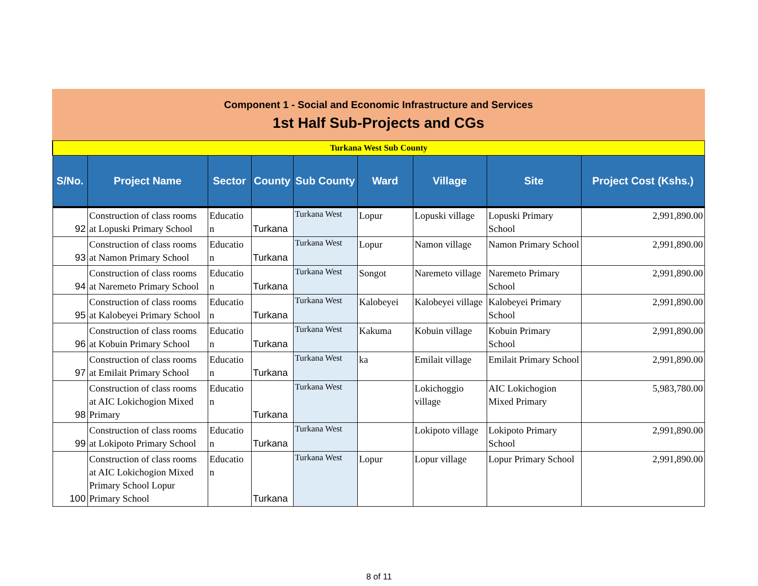Component 1 - Social and Economic Infrastructure and Services
1st Half Sub-Projects and CGs
| Turkana West Sub County | | | | | | | | |
| S/No. | Project Name | Sector | County | Sub County | Ward | Village | Site | Project Cost (Kshs.) |
| 92 | Construction of class rooms at Lopuski Primary School | Educatio n | Turkana | Turkana West | Lopur | Lopuski village | Lopuski Primary School | 2,991,890.00 |
| 93 | Construction of class rooms at Namon Primary School | Educatio n | Turkana | Turkana West | Lopur | Namon village | Namon Primary School | 2,991,890.00 |
| 94 | Construction of class rooms at Naremeto Primary School | Educatio n | Turkana | Turkana West | Songot | Naremeto village | Naremeto Primary School | 2,991,890.00 |
| 95 | Construction of class rooms at Kalobeyei Primary School | Educatio n | Turkana | Turkana West | Kalobeyei | Kalobeyei village | Kalobeyei Primary School | 2,991,890.00 |
| 96 | Construction of class rooms at Kobuin Primary School | Educatio n | Turkana | Turkana West | Kakuma | Kobuin village | Kobuin Primary School | 2,991,890.00 |
| 97 | Construction of class rooms at Emilait Primary School | Educatio n | Turkana | Turkana West | ka | Emilait village | Emilait Primary School | 2,991,890.00 |
| 98 | Construction of class rooms at AIC Lokichogion Mixed Primary | Educatio n | Turkana | Turkana West | | Lokichoggio village | AIC Lokichogion Mixed Primary | 5,983,780.00 |
| 99 | Construction of class rooms at Lokipoto Primary School | Educatio n | Turkana | Turkana West | | Lokipoto village | Lokipoto Primary School | 2,991,890.00 |
| 100 | Construction of class rooms at AIC Lokichogion Mixed Primary School Lopur Primary School | Educatio n | Turkana | Turkana West | Lopur | Lopur village | Lopur Primary School | 2,991,890.00 |
8 of 11